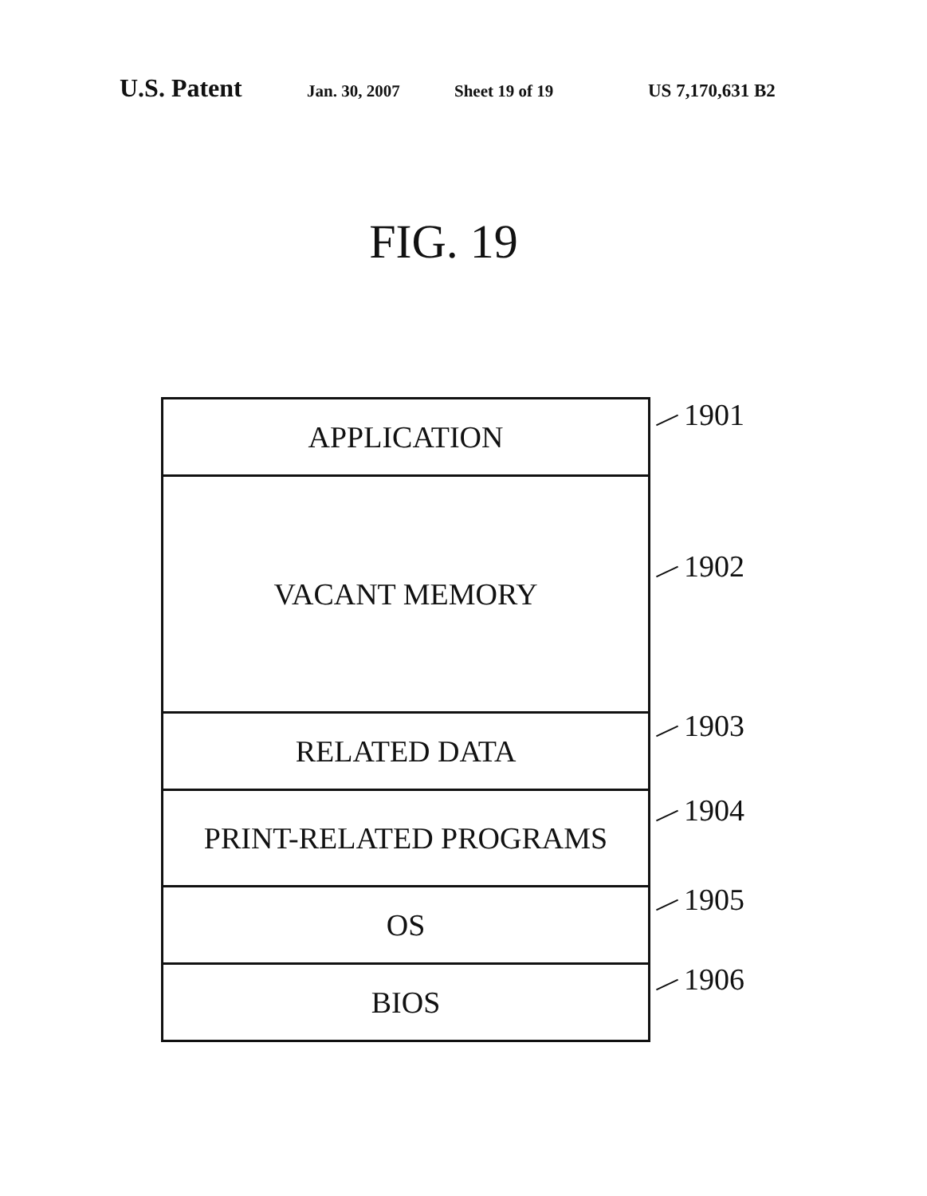U.S. Patent
Jan. 30, 2007 Sheet 19 of 19 US 7,170,631 B2
FIG. 19
APPLICATION
VACANT MEMORY
RELATED DATA
PRINT-RELATED PROGRAMS
OS
BIOS
1901
1902
1903
1904
1905
1906